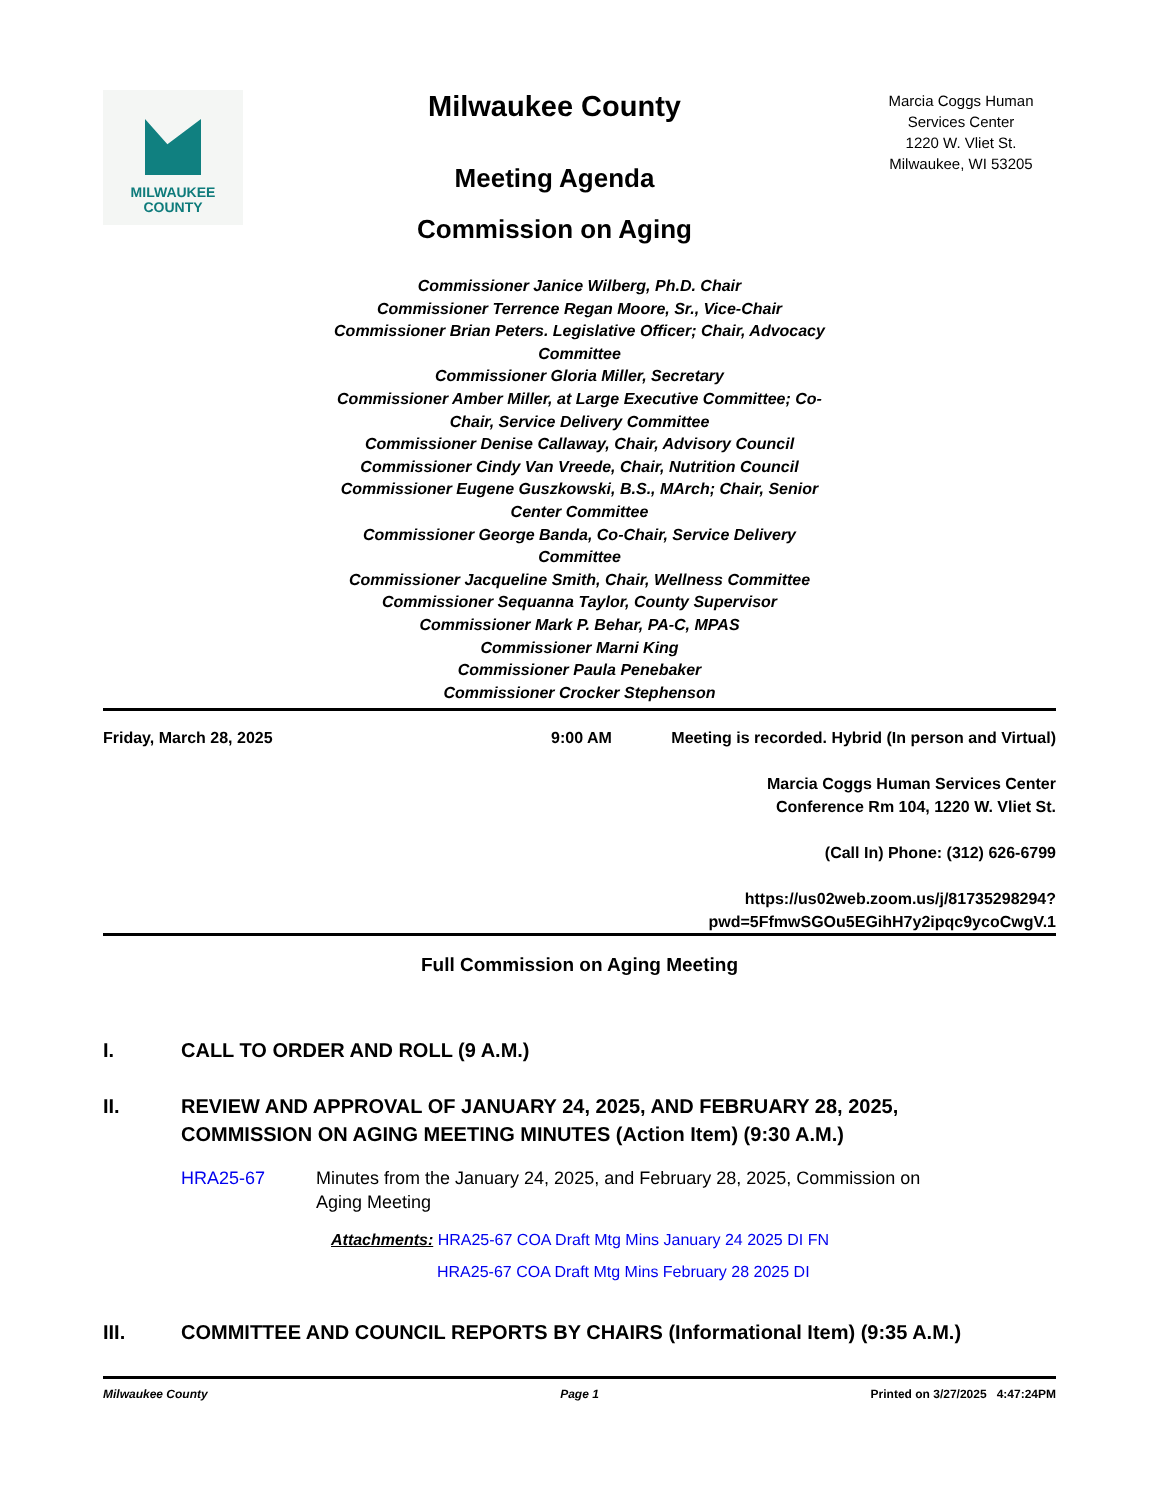MILWAUKEE
COUNTY
Milwaukee County
Meeting Agenda
Commission on Aging
Marcia Coggs Human Services Center
1220 W. Vliet St.
Milwaukee, WI 53205
Commissioner Janice Wilberg, Ph.D. Chair
Commissioner Terrence Regan Moore, Sr., Vice-Chair
Commissioner Brian Peters. Legislative Officer; Chair, Advocacy Committee
Commissioner Gloria Miller, Secretary
Commissioner Amber Miller, at Large Executive Committee; Co-Chair, Service Delivery Committee
Commissioner Denise Callaway, Chair, Advisory Council
Commissioner Cindy Van Vreede, Chair, Nutrition Council
Commissioner Eugene Guszkowski, B.S., MArch; Chair, Senior Center Committee
Commissioner George Banda, Co-Chair, Service Delivery Committee
Commissioner Jacqueline Smith, Chair, Wellness Committee
Commissioner Sequanna Taylor, County Supervisor
Commissioner Mark P. Behar, PA-C, MPAS
Commissioner Marni King
Commissioner Paula Penebaker
Commissioner Crocker Stephenson
Friday, March 28, 2025 9:00 AM Meeting is recorded. Hybrid (In person and Virtual)
Marcia Coggs Human Services Center
Conference Rm 104, 1220 W. Vliet St.
(Call In) Phone: (312) 626-6799
https://us02web.zoom.us/j/81735298294?
pwd=5FfmwSGOu5EGihH7y2ipqc9ycoCwgV.1
Full Commission on Aging Meeting
I. CALL TO ORDER AND ROLL (9 A.M.)
II. REVIEW AND APPROVAL OF JANUARY 24, 2025, AND FEBRUARY 28, 2025, COMMISSION ON AGING MEETING MINUTES (Action Item) (9:30 A.M.)
HRA25-67 Minutes from the January 24, 2025, and February 28, 2025, Commission on Aging Meeting
Attachments: HRA25-67 COA Draft Mtg Mins January 24 2025 DI FN
HRA25-67 COA Draft Mtg Mins February 28 2025 DI
III. COMMITTEE AND COUNCIL REPORTS BY CHAIRS (Informational Item) (9:35 A.M.)
Milwaukee County Page 1 Printed on 3/27/2025 4:47:24PM